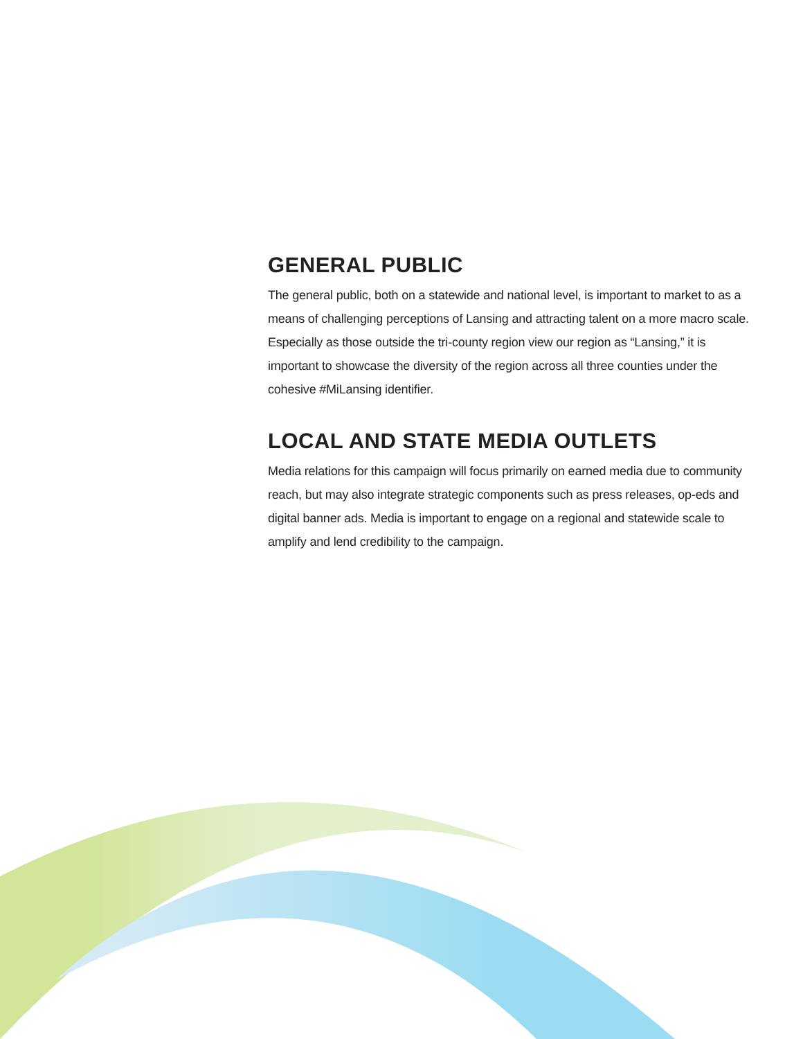GENERAL PUBLIC
The general public, both on a statewide and national level, is important to market to as a means of challenging perceptions of Lansing and attracting talent on a more macro scale. Especially as those outside the tri-county region view our region as “Lansing,” it is important to showcase the diversity of the region across all three counties under the cohesive #MiLansing identifier.
LOCAL AND STATE MEDIA OUTLETS
Media relations for this campaign will focus primarily on earned media due to community reach, but may also integrate strategic components such as press releases, op-eds and digital banner ads. Media is important to engage on a regional and statewide scale to amplify and lend credibility to the campaign.